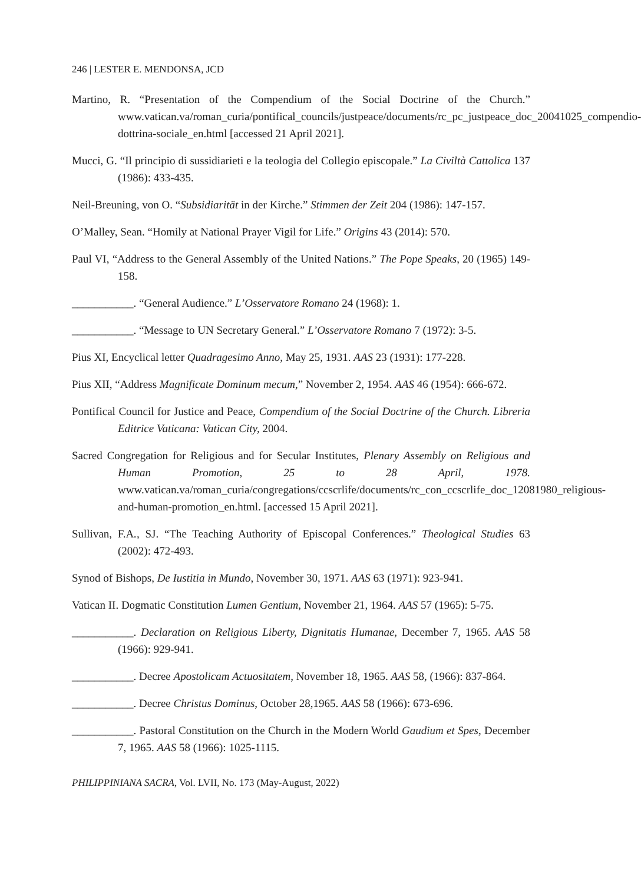246 | LESTER E. MENDONSA, JCD
Martino, R. “Presentation of the Compendium of the Social Doctrine of the Church.” www.vatican.va/roman_curia/pontifical_councils/justpeace/documents/rc_pc_justpeace_doc_20041025_compendio-dottrina-sociale_en.html [accessed 21 April 2021].
Mucci, G. “Il principio di sussidiarieti e la teologia del Collegio episcopale.” La Civiltà Cattolica 137 (1986): 433-435.
Neil-Breuning, von O. “Subsidiarität in der Kirche.” Stimmen der Zeit 204 (1986): 147-157.
O’Malley, Sean. “Homily at National Prayer Vigil for Life.” Origins 43 (2014): 570.
Paul VI, “Address to the General Assembly of the United Nations.” The Pope Speaks, 20 (1965) 149-158.
___________. “General Audience.” L’Osservatore Romano 24 (1968): 1.
___________. “Message to UN Secretary General.” L’Osservatore Romano 7 (1972): 3-5.
Pius XI, Encyclical letter Quadragesimo Anno, May 25, 1931. AAS 23 (1931): 177-228.
Pius XII, “Address Magnificate Dominum mecum,” November 2, 1954. AAS 46 (1954): 666-672.
Pontifical Council for Justice and Peace, Compendium of the Social Doctrine of the Church. Libreria Editrice Vaticana: Vatican City, 2004.
Sacred Congregation for Religious and for Secular Institutes, Plenary Assembly on Religious and Human Promotion, 25 to 28 April, 1978. www.vatican.va/roman_curia/congregations/ccscrlife/documents/rc_con_ccscrlife_doc_12081980_religious-and-human-promotion_en.html. [accessed 15 April 2021].
Sullivan, F.A., SJ. “The Teaching Authority of Episcopal Conferences.” Theological Studies 63 (2002): 472-493.
Synod of Bishops, De Iustitia in Mundo, November 30, 1971. AAS 63 (1971): 923-941.
Vatican II. Dogmatic Constitution Lumen Gentium, November 21, 1964. AAS 57 (1965): 5-75.
___________. Declaration on Religious Liberty, Dignitatis Humanae, December 7, 1965. AAS 58 (1966): 929-941.
___________. Decree Apostolicam Actuositatem, November 18, 1965. AAS 58, (1966): 837-864.
___________. Decree Christus Dominus, October 28,1965. AAS 58 (1966): 673-696.
___________. Pastoral Constitution on the Church in the Modern World Gaudium et Spes, December 7, 1965. AAS 58 (1966): 1025-1115.
PHILIPPINIANA SACRA, Vol. LVII, No. 173 (May-August, 2022)